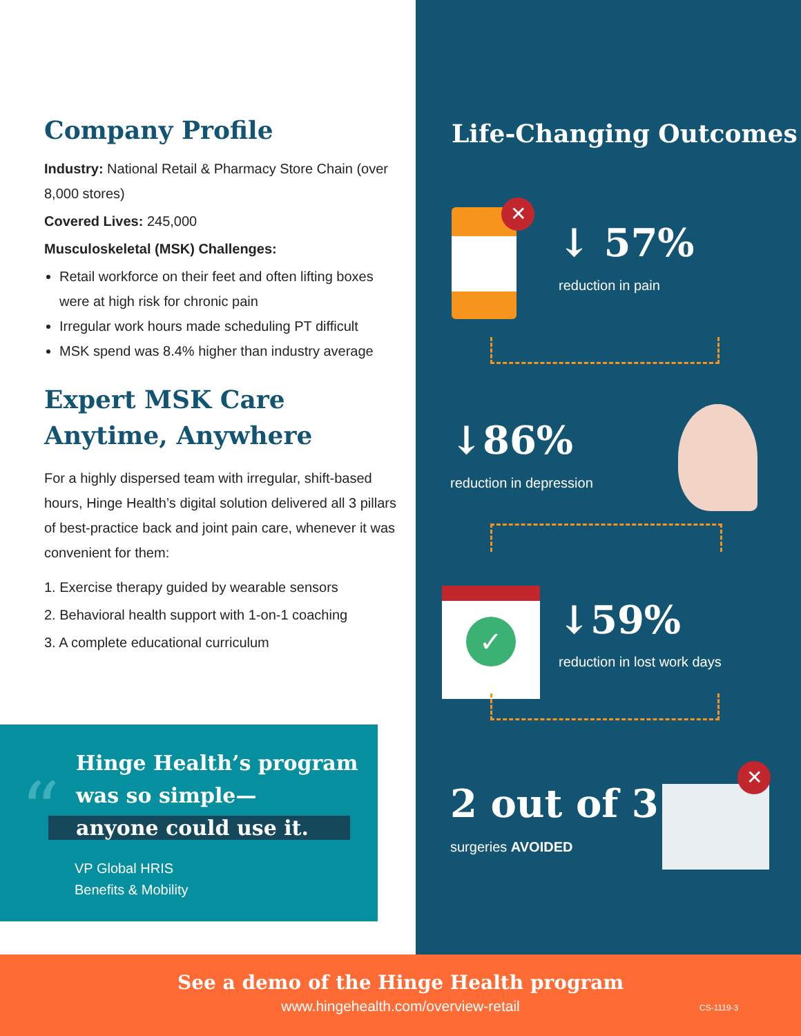Company Profile
Industry: National Retail & Pharmacy Store Chain (over 8,000 stores)
Covered Lives: 245,000
Musculoskeletal (MSK) Challenges:
Retail workforce on their feet and often lifting boxes were at high risk for chronic pain
Irregular work hours made scheduling PT difficult
MSK spend was 8.4% higher than industry average
Expert MSK Care
Anytime, Anywhere
For a highly dispersed team with irregular, shift-based hours, Hinge Health’s digital solution delivered all 3 pillars of best-practice back and joint pain care, whenever it was convenient for them:
1. Exercise therapy guided by wearable sensors
2. Behavioral health support with 1-on-1 coaching
3. A complete educational curriculum
“
Hinge Health’s program
was so simple—
anyone could use it.
VP Global HRIS
Benefits & Mobility
Life-Changing Outcomes
✕
↓ 57%
reduction in pain
↓86%
reduction in depression
✓ ↓59%
reduction in lost work days
2 out of 3
surgeries AVOIDED
✕
See a demo of the Hinge Health program
www.hingehealth.com/overview-retail
CS-1119-3